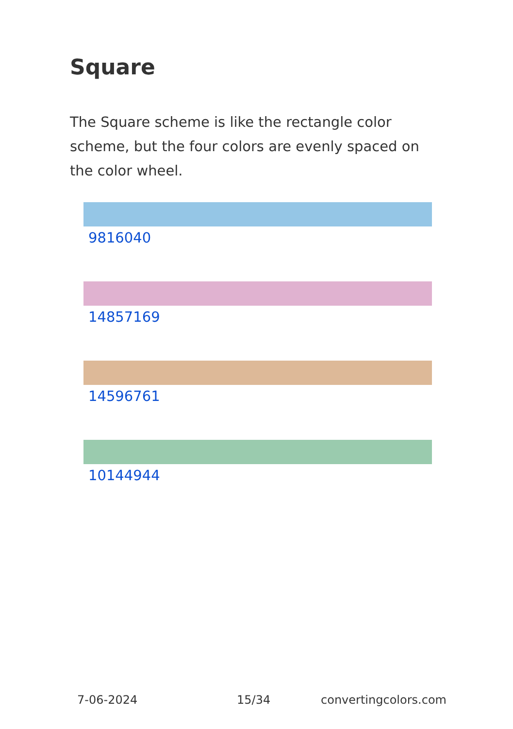Square
The Square scheme is like the rectangle color scheme, but the four colors are evenly spaced on the color wheel.
9816040
14857169
14596761
10144944
7-06-2024 15/34 convertingcolors.com